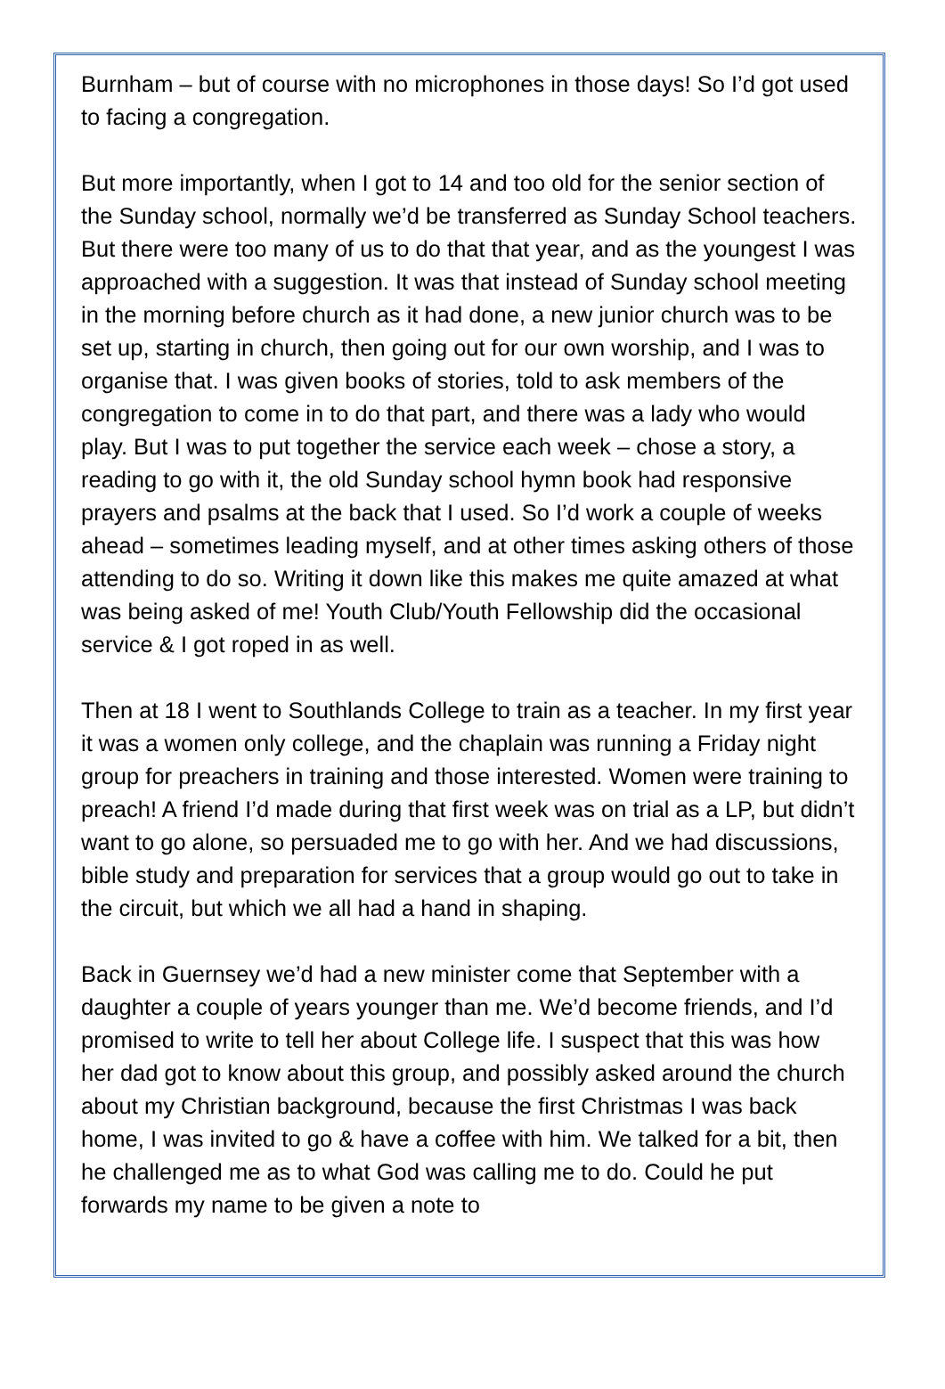Burnham – but of course with no microphones in those days! So I’d got used to facing a congregation.
But more importantly, when I got to 14 and too old for the senior section of the Sunday school, normally we’d be transferred as Sunday School teachers. But there were too many of us to do that that year, and as the youngest I was approached with a suggestion. It was that instead of Sunday school meeting in the morning before church as it had done, a new junior church was to be set up, starting in church, then going out for our own worship, and I was to organise that. I was given books of stories, told to ask members of the congregation to come in to do that part, and there was a lady who would play. But I was to put together the service each week – chose a story, a reading to go with it, the old Sunday school hymn book had responsive prayers and psalms at the back that I used. So I’d work a couple of weeks ahead – sometimes leading myself, and at other times asking others of those attending to do so. Writing it down like this makes me quite amazed at what was being asked of me! Youth Club/Youth Fellowship did the occasional service & I got roped in as well.
Then at 18 I went to Southlands College to train as a teacher. In my first year it was a women only college, and the chaplain was running a Friday night group for preachers in training and those interested. Women were training to preach! A friend I’d made during that first week was on trial as a LP, but didn’t want to go alone, so persuaded me to go with her. And we had discussions, bible study and preparation for services that a group would go out to take in the circuit, but which we all had a hand in shaping.
Back in Guernsey we’d had a new minister come that September with a daughter a couple of years younger than me. We’d become friends, and I’d promised to write to tell her about College life. I suspect that this was how her dad got to know about this group, and possibly asked around the church about my Christian background, because the first Christmas I was back home, I was invited to go & have a coffee with him. We talked for a bit, then he challenged me as to what God was calling me to do. Could he put forwards my name to be given a note to